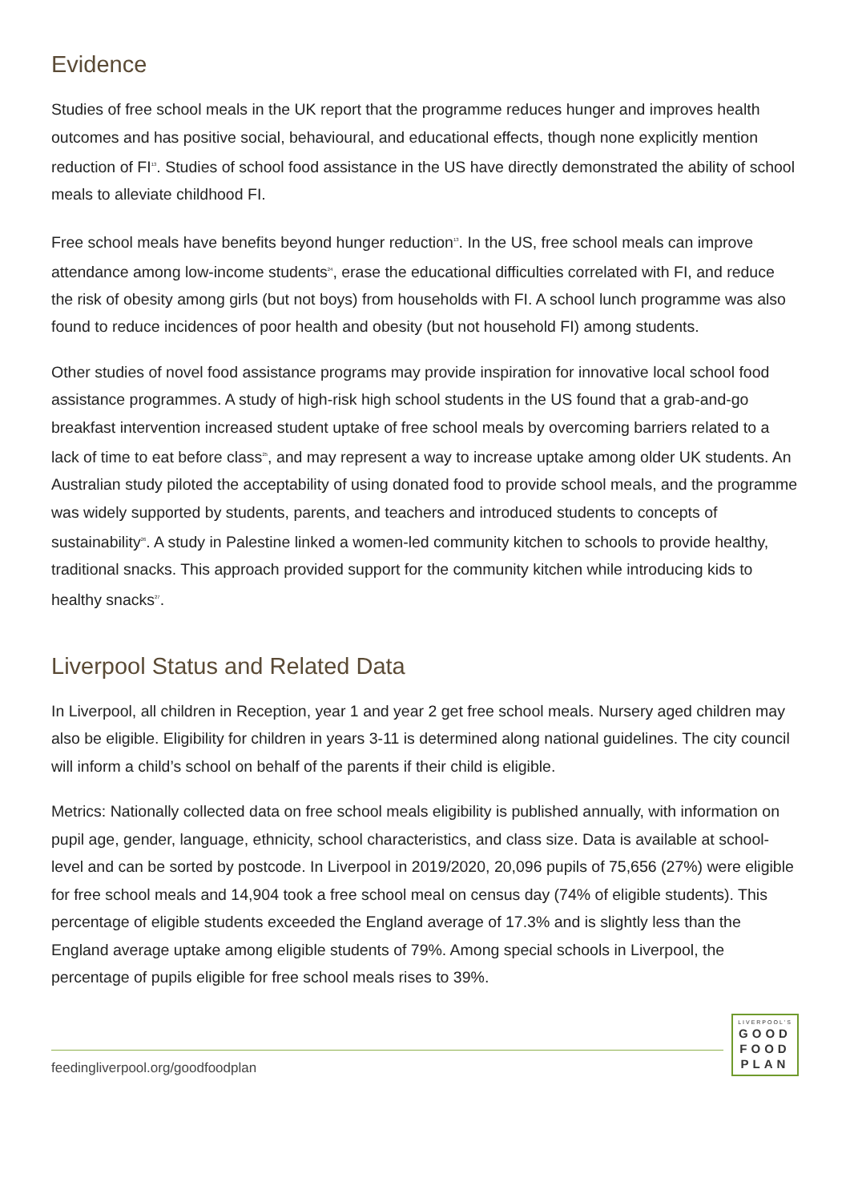Evidence
Studies of free school meals in the UK report that the programme reduces hunger and improves health outcomes and has positive social, behavioural, and educational effects, though none explicitly mention reduction of FI<sup>13</sup>. Studies of school food assistance in the US have directly demonstrated the ability of school meals to alleviate childhood FI.
Free school meals have benefits beyond hunger reduction<sup>13</sup>. In the US, free school meals can improve attendance among low-income students<sup>24</sup>, erase the educational difficulties correlated with FI, and reduce the risk of obesity among girls (but not boys) from households with FI. A school lunch programme was also found to reduce incidences of poor health and obesity (but not household FI) among students.
Other studies of novel food assistance programs may provide inspiration for innovative local school food assistance programmes. A study of high-risk high school students in the US found that a grab-and-go breakfast intervention increased student uptake of free school meals by overcoming barriers related to a lack of time to eat before class<sup>25</sup>, and may represent a way to increase uptake among older UK students. An Australian study piloted the acceptability of using donated food to provide school meals, and the programme was widely supported by students, parents, and teachers and introduced students to concepts of sustainability<sup>26</sup>. A study in Palestine linked a women-led community kitchen to schools to provide healthy, traditional snacks. This approach provided support for the community kitchen while introducing kids to healthy snacks<sup>27</sup>.
Liverpool Status and Related Data
In Liverpool, all children in Reception, year 1 and year 2 get free school meals. Nursery aged children may also be eligible. Eligibility for children in years 3-11 is determined along national guidelines. The city council will inform a child’s school on behalf of the parents if their child is eligible.
Metrics: Nationally collected data on free school meals eligibility is published annually, with information on pupil age, gender, language, ethnicity, school characteristics, and class size. Data is available at school-level and can be sorted by postcode. In Liverpool in 2019/2020, 20,096 pupils of 75,656 (27%) were eligible for free school meals and 14,904 took a free school meal on census day (74% of eligible students). This percentage of eligible students exceeded the England average of 17.3% and is slightly less than the England average uptake among eligible students of 79%. Among special schools in Liverpool, the percentage of pupils eligible for free school meals rises to 39%.
feedingliverpool.org/goodfoodplan
LIVERPOOL'S
GOOD
FOOD
PLAN